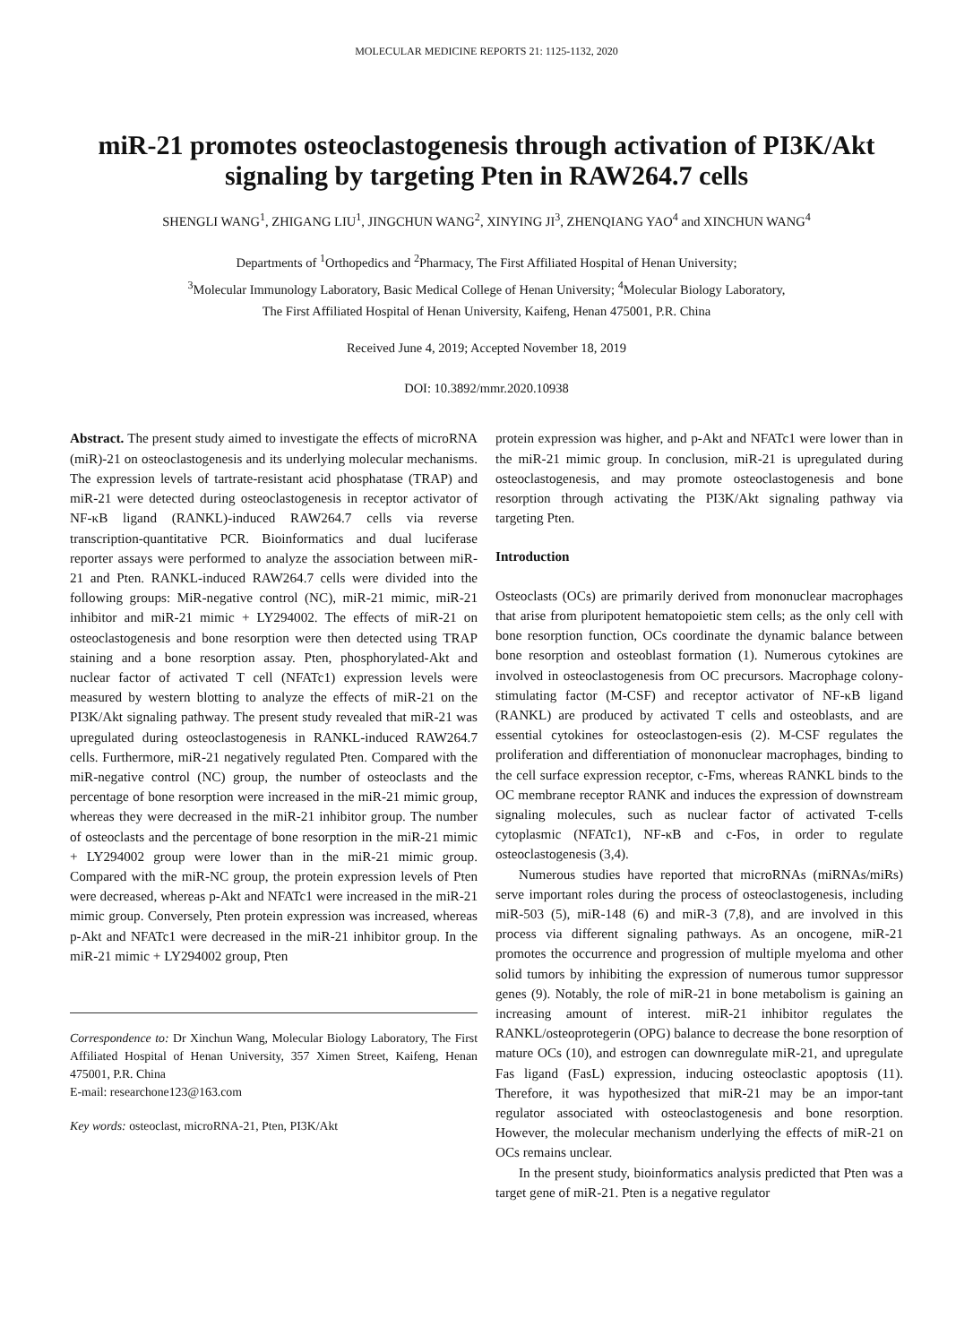MOLECULAR MEDICINE REPORTS 21: 1125-1132, 2020
miR-21 promotes osteoclastogenesis through activation of PI3K/Akt signaling by targeting Pten in RAW264.7 cells
SHENGLI WANG<sup>1</sup>, ZHIGANG LIU<sup>1</sup>, JINGCHUN WANG<sup>2</sup>, XINYING JI<sup>3</sup>, ZHENQIANG YAO<sup>4</sup> and XINCHUN WANG<sup>4</sup>
Departments of <sup>1</sup>Orthopedics and <sup>2</sup>Pharmacy, The First Affiliated Hospital of Henan University;
<sup>3</sup> Molecular Immunology Laboratory, Basic Medical College of Henan University; <sup>4</sup>Molecular Biology Laboratory,
The First Affiliated Hospital of Henan University, Kaifeng, Henan 475001, P.R. China
Received June 4, 2019; Accepted November 18, 2019
DOI: 10.3892/mmr.2020.10938
Abstract. The present study aimed to investigate the effects of microRNA (miR)-21 on osteoclastogenesis and its underlying molecular mechanisms. The expression levels of tartrate-resistant acid phosphatase (TRAP) and miR-21 were detected during osteoclastogenesis in receptor activator of NF-κB ligand (RANKL)-induced RAW264.7 cells via reverse transcription-quantitative PCR. Bioinformatics and dual luciferase reporter assays were performed to analyze the association between miR-21 and Pten. RANKL-induced RAW264.7 cells were divided into the following groups: MiR-negative control (NC), miR-21 mimic, miR-21 inhibitor and miR-21 mimic + LY294002. The effects of miR-21 on osteoclastogenesis and bone resorption were then detected using TRAP staining and a bone resorption assay. Pten, phosphorylated-Akt and nuclear factor of activated T cell (NFATc1) expression levels were measured by western blotting to analyze the effects of miR-21 on the PI3K/Akt signaling pathway. The present study revealed that miR-21 was upregulated during osteoclastogenesis in RANKL-induced RAW264.7 cells. Furthermore, miR-21 negatively regulated Pten. Compared with the miR-negative control (NC) group, the number of osteoclasts and the percentage of bone resorption were increased in the miR-21 mimic group, whereas they were decreased in the miR-21 inhibitor group. The number of osteoclasts and the percentage of bone resorption in the miR-21 mimic + LY294002 group were lower than in the miR-21 mimic group. Compared with the miR-NC group, the protein expression levels of Pten were decreased, whereas p-Akt and NFATc1 were increased in the miR-21 mimic group. Conversely, Pten protein expression was increased, whereas p-Akt and NFATc1 were decreased in the miR-21 inhibitor group. In the miR-21 mimic + LY294002 group, Pten
Correspondence to: Dr Xinchun Wang, Molecular Biology Laboratory, The First Affiliated Hospital of Henan University, 357 Ximen Street, Kaifeng, Henan 475001, P.R. China
E-mail: researchone123@163.com
Key words: osteoclast, microRNA-21, Pten, PI3K/Akt
protein expression was higher, and p-Akt and NFATc1 were lower than in the miR-21 mimic group. In conclusion, miR-21 is upregulated during osteoclastogenesis, and may promote osteoclastogenesis and bone resorption through activating the PI3K/Akt signaling pathway via targeting Pten.
Introduction
Osteoclasts (OCs) are primarily derived from mononuclear macrophages that arise from pluripotent hematopoietic stem cells; as the only cell with bone resorption function, OCs coordinate the dynamic balance between bone resorption and osteoblast formation (1). Numerous cytokines are involved in osteoclastogenesis from OC precursors. Macrophage colony-stimulating factor (M-CSF) and receptor activator of NF-κB ligand (RANKL) are produced by activated T cells and osteoblasts, and are essential cytokines for osteoclastogen-esis (2). M-CSF regulates the proliferation and differentiation of mononuclear macrophages, binding to the cell surface expression receptor, c-Fms, whereas RANKL binds to the OC membrane receptor RANK and induces the expression of downstream signaling molecules, such as nuclear factor of activated T-cells cytoplasmic (NFATc1), NF-κB and c-Fos, in order to regulate osteoclastogenesis (3,4).
Numerous studies have reported that microRNAs (miRNAs/miRs) serve important roles during the process of osteoclastogenesis, including miR-503 (5), miR-148 (6) and miR-3 (7,8), and are involved in this process via different signaling pathways. As an oncogene, miR-21 promotes the occurrence and progression of multiple myeloma and other solid tumors by inhibiting the expression of numerous tumor suppressor genes (9). Notably, the role of miR-21 in bone metabolism is gaining an increasing amount of interest. miR-21 inhibitor regulates the RANKL/osteoprotegerin (OPG) balance to decrease the bone resorption of mature OCs (10), and estrogen can downregulate miR-21, and upregulate Fas ligand (FasL) expression, inducing osteoclastic apoptosis (11). Therefore, it was hypothesized that miR-21 may be an impor-tant regulator associated with osteoclastogenesis and bone resorption. However, the molecular mechanism underlying the effects of miR-21 on OCs remains unclear.
In the present study, bioinformatics analysis predicted that Pten was a target gene of miR-21. Pten is a negative regulator